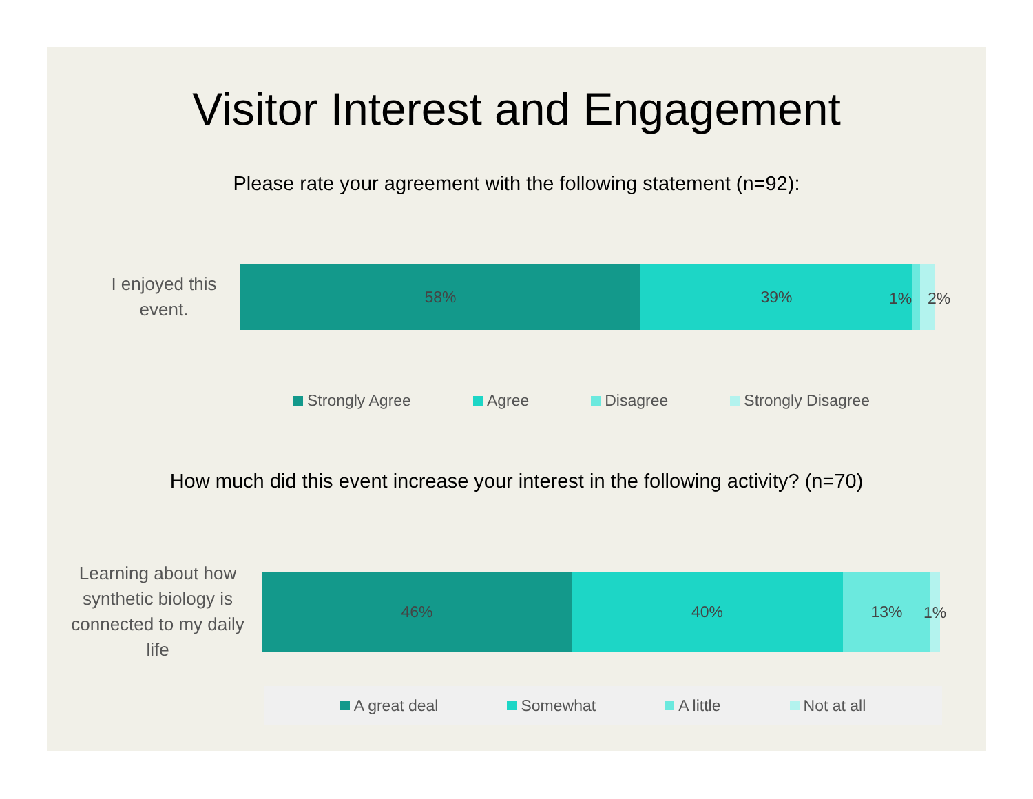Visitor Interest and Engagement
Please rate your agreement with the following statement (n=92):
I enjoyed this event.
58% 39%
1% 2%
Strongly Agree Agree Disagree Strongly Disagree
How much did this event increase your interest in the following activity? (n=70)
Learning about how synthetic biology is connected to my daily life
46% 40% 13%
1%
A great deal Somewhat A little Not at all